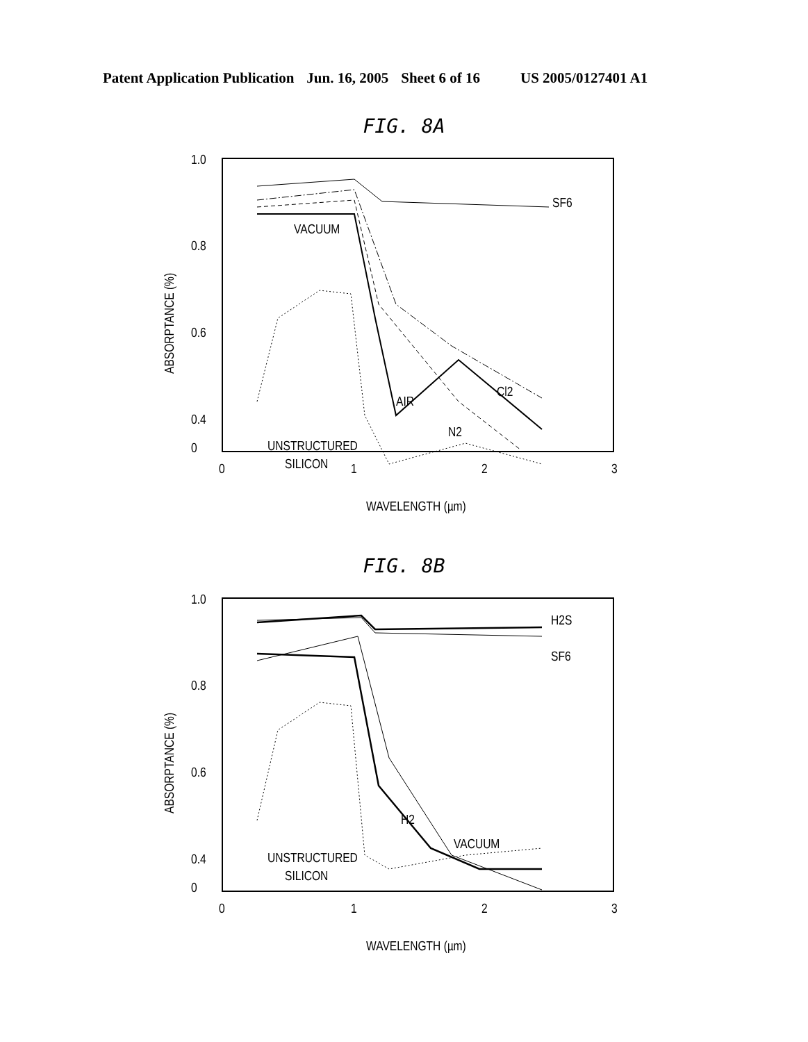Patent Application Publication Jun. 16, 2005 Sheet 6 of 16 US 2005/0127401 A1
FIG. 8A
1.0
0.8
0.6
0.4
0
0
1
2
3
WAVELENGTH (µm)
ABSORPTANCE (%)
SF6
VACUUM
AIR
N2
Cl2
UNSTRUCTURED
SILICON
FIG. 8B
1.0
0.8
0.6
0.4
0
0
1
2
3
WAVELENGTH (µm)
ABSORPTANCE (%)
H2S
SF6
H2
VACUUM
UNSTRUCTURED
SILICON